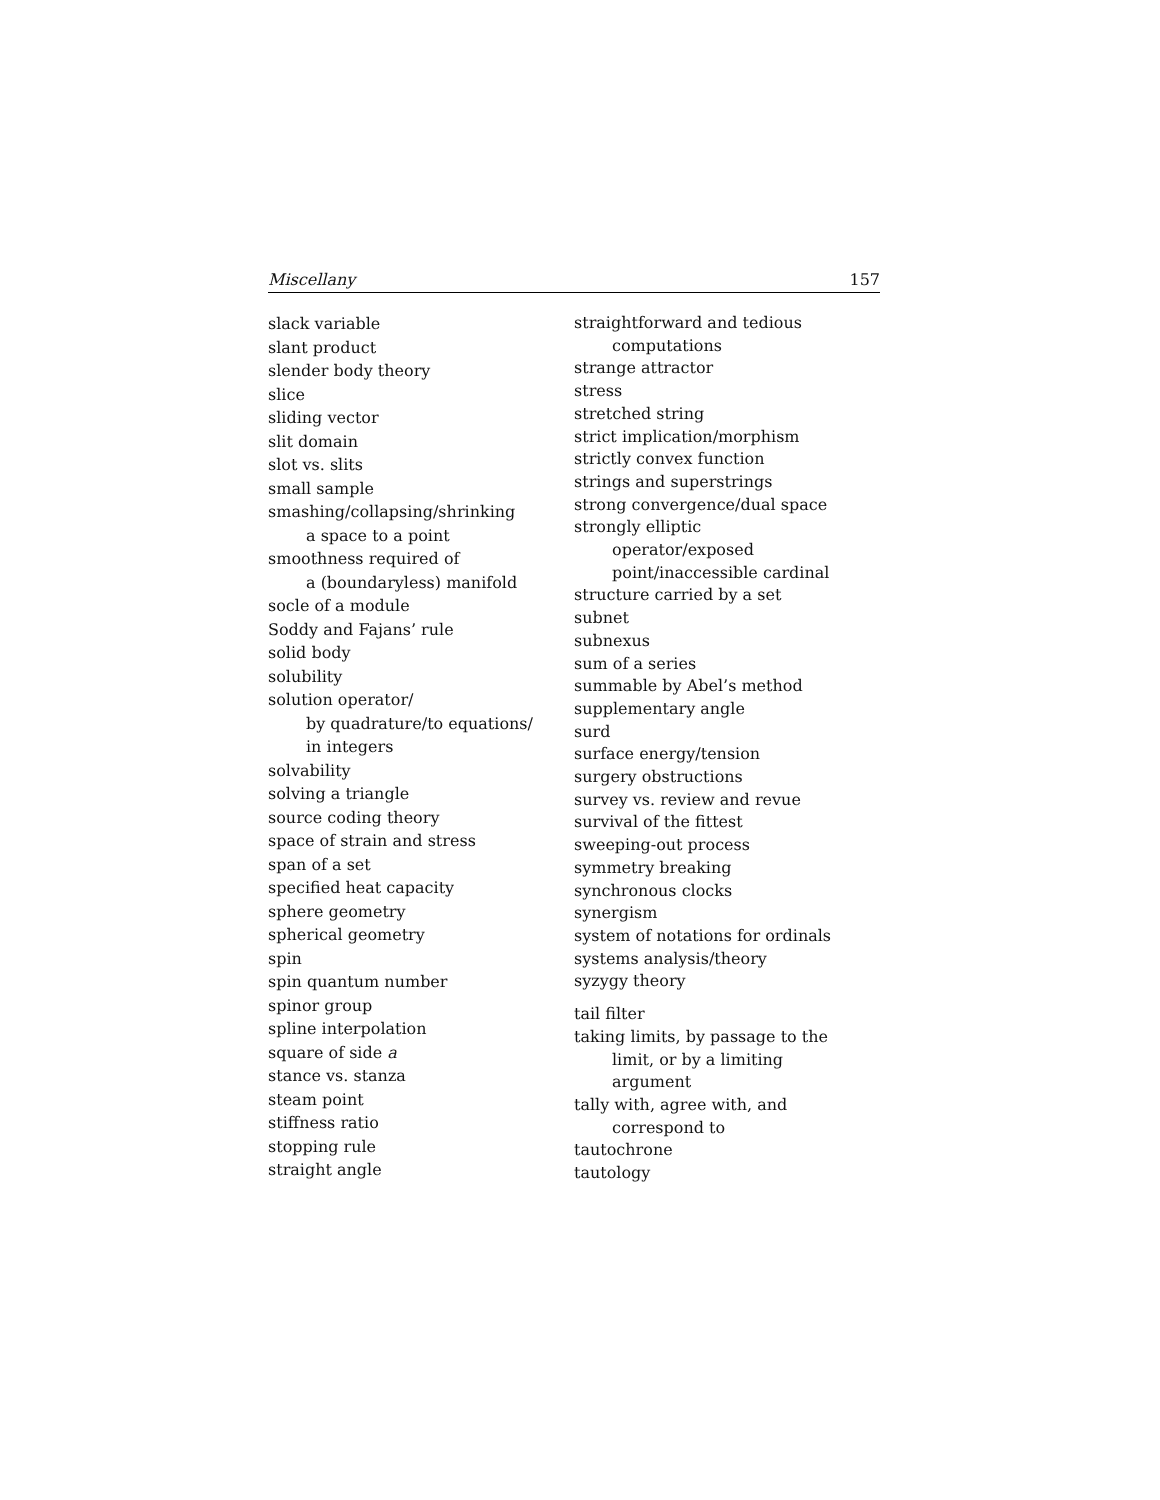Miscellany 157
slack variable
slant product
slender body theory
slice
sliding vector
slit domain
slot vs. slits
small sample
smashing/collapsing/shrinking
a space to a point
smoothness required of
a (boundaryless) manifold
socle of a module
Soddy and Fajans’ rule
solid body
solubility
solution operator/
by quadrature/to equations/
in integers
solvability
solving a triangle
source coding theory
space of strain and stress
span of a set
specified heat capacity
sphere geometry
spherical geometry
spin
spin quantum number
spinor group
spline interpolation
square of side a
stance vs. stanza
steam point
stiffness ratio
stopping rule
straight angle
straightforward and tedious
computations
strange attractor
stress
stretched string
strict implication/morphism
strictly convex function
strings and superstrings
strong convergence/dual space
strongly elliptic
operator/exposed
point/inaccessible cardinal
structure carried by a set
subnet
subnexus
sum of a series
summable by Abel’s method
supplementary angle
surd
surface energy/tension
surgery obstructions
survey vs. review and revue
survival of the fittest
sweeping-out process
symmetry breaking
synchronous clocks
synergism
system of notations for ordinals
systems analysis/theory
syzygy theory
tail filter
taking limits, by passage to the
limit, or by a limiting
argument
tally with, agree with, and
correspond to
tautochrone
tautology